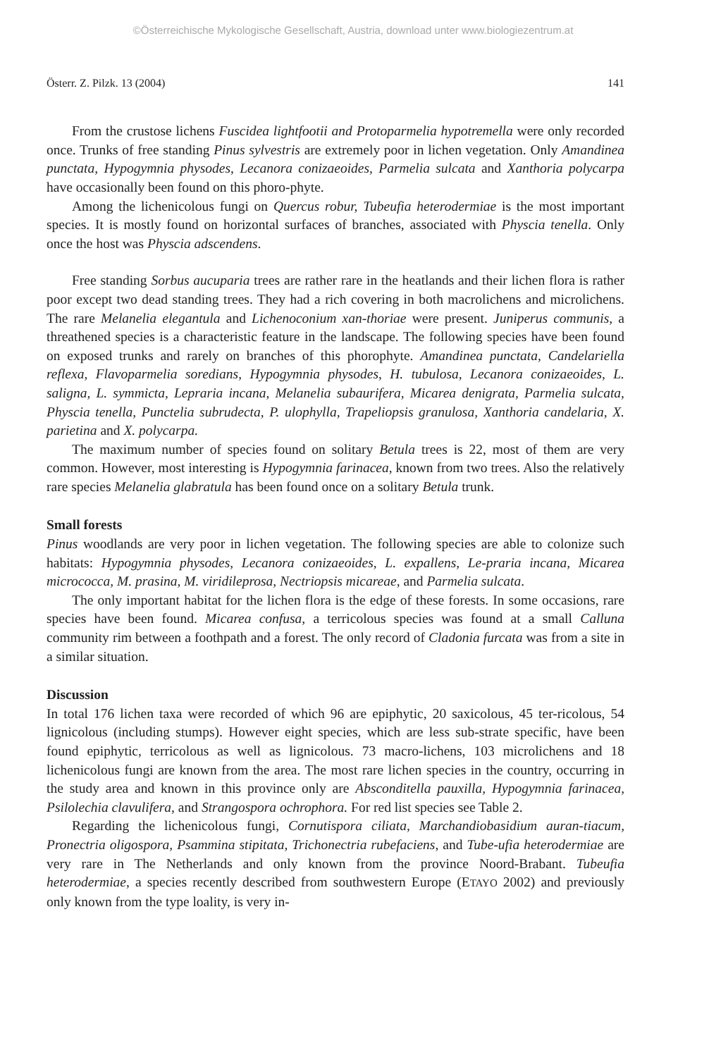©Österreichische Mykologische Gesellschaft, Austria, download unter www.biologiezentrum.at
Österr. Z. Pilzk. 13 (2004) 141
From the crustose lichens Fuscidea lightfootii and Protoparmelia hypotremella were only recorded once. Trunks of free standing Pinus sylvestris are extremely poor in lichen vegetation. Only Amandinea punctata, Hypogymnia physodes, Lecanora conizaeoides, Parmelia sulcata and Xanthoria polycarpa have occasionally been found on this phoro-phyte.
Among the lichenicolous fungi on Quercus robur, Tubeufia heterodermiae is the most important species. It is mostly found on horizontal surfaces of branches, associated with Physcia tenella. Only once the host was Physcia adscendens.
Free standing Sorbus aucuparia trees are rather rare in the heatlands and their lichen flora is rather poor except two dead standing trees. They had a rich covering in both macrolichens and microlichens. The rare Melanelia elegantula and Lichenoconium xan-thoriae were present. Juniperus communis, a threathened species is a characteristic feature in the landscape. The following species have been found on exposed trunks and rarely on branches of this phorophyte. Amandinea punctata, Candelariella reflexa, Flavoparmelia soredians, Hypogymnia physodes, H. tubulosa, Lecanora conizaeoides, L. saligna, L. symmicta, Lepraria incana, Melanelia subaurifera, Micarea denigrata, Parmelia sulcata, Physcia tenella, Punctelia subrudecta, P. ulophylla, Trapeliopsis granulosa, Xanthoria candelaria, X. parietina and X. polycarpa.
The maximum number of species found on solitary Betula trees is 22, most of them are very common. However, most interesting is Hypogymnia farinacea, known from two trees. Also the relatively rare species Melanelia glabratula has been found once on a solitary Betula trunk.
Small forests
Pinus woodlands are very poor in lichen vegetation. The following species are able to colonize such habitats: Hypogymnia physodes, Lecanora conizaeoides, L. expallens, Le-praria incana, Micarea micrococca, M. prasina, M. viridileprosa, Nectriopsis micareae, and Parmelia sulcata.
The only important habitat for the lichen flora is the edge of these forests. In some occasions, rare species have been found. Micarea confusa, a terricolous species was found at a small Calluna community rim between a foothpath and a forest. The only record of Cladonia furcata was from a site in a similar situation.
Discussion
In total 176 lichen taxa were recorded of which 96 are epiphytic, 20 saxicolous, 45 ter-ricolous, 54 lignicolous (including stumps). However eight species, which are less sub-strate specific, have been found epiphytic, terricolous as well as lignicolous. 73 macro-lichens, 103 microlichens and 18 lichenicolous fungi are known from the area. The most rare lichen species in the country, occurring in the study area and known in this province only are Absconditella pauxilla, Hypogymnia farinacea, Psilolechia clavulifera, and Strangospora ochrophora. For red list species see Table 2.
Regarding the lichenicolous fungi, Cornutispora ciliata, Marchandiobasidium auran-tiacum, Pronectria oligospora, Psammina stipitata, Trichonectria rubefaciens, and Tube-ufia heterodermiae are very rare in The Netherlands and only known from the province Noord-Brabant. Tubeufia heterodermiae, a species recently described from southwestern Europe (ETAYO 2002) and previously only known from the type loality, is very in-